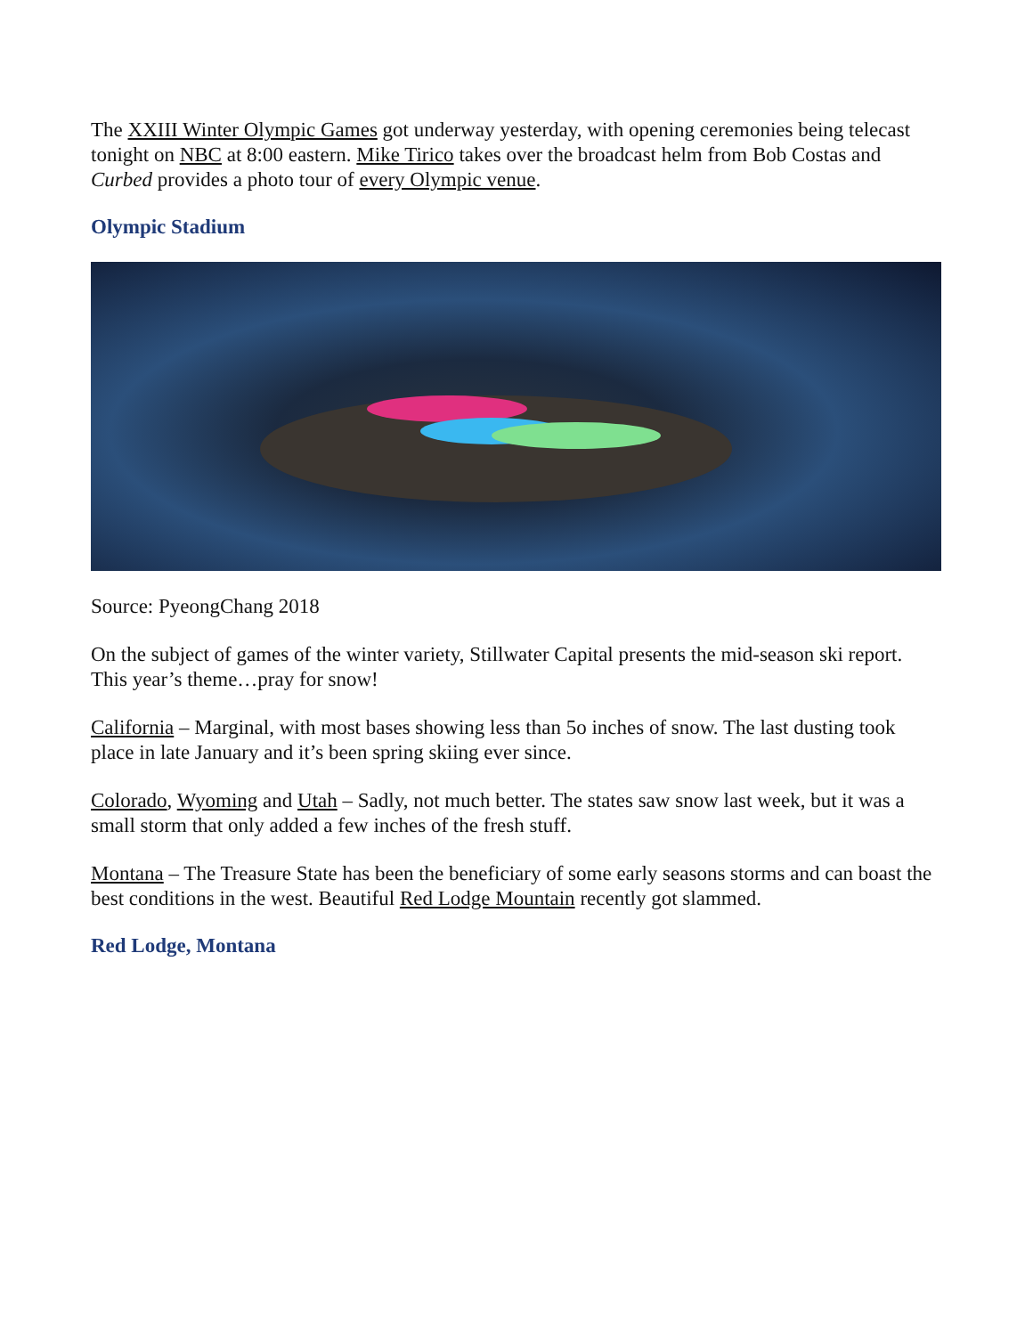The XXIII Winter Olympic Games got underway yesterday, with opening ceremonies being telecast tonight on NBC at 8:00 eastern. Mike Tirico takes over the broadcast helm from Bob Costas and Curbed provides a photo tour of every Olympic venue.
Olympic Stadium
Source: PyeongChang 2018
On the subject of games of the winter variety, Stillwater Capital presents the mid-season ski report. This year’s theme…pray for snow!
California – Marginal, with most bases showing less than 5o inches of snow. The last dusting took place in late January and it’s been spring skiing ever since.
Colorado, Wyoming and Utah – Sadly, not much better. The states saw snow last week, but it was a small storm that only added a few inches of the fresh stuff.
Montana – The Treasure State has been the beneficiary of some early seasons storms and can boast the best conditions in the west. Beautiful Red Lodge Mountain recently got slammed.
Red Lodge, Montana